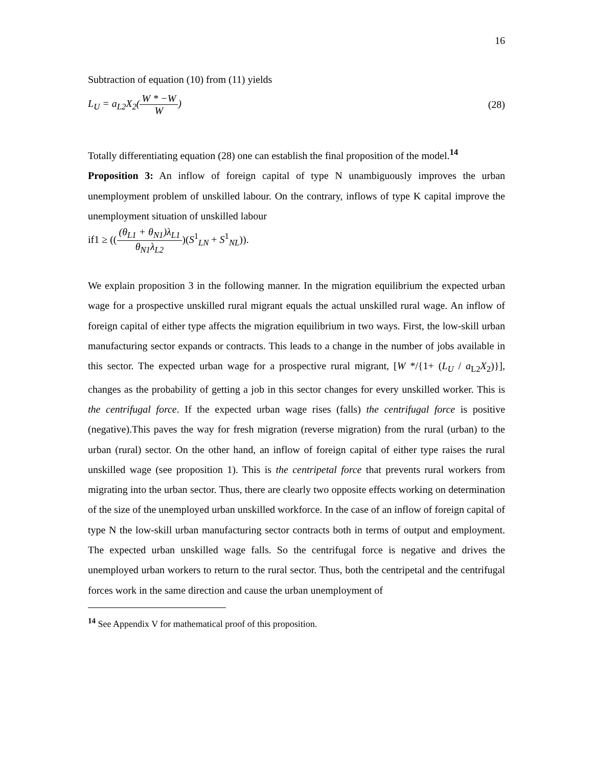16
Subtraction of equation (10) from (11) yields
L<sub>U</sub> = a<sub>L2</sub>X<sub>2</sub>(W * −W W) (28)
Totally differentiating equation (28) one can establish the final proposition of the model.<sup>14</sup>
Proposition 3: An inflow of foreign capital of type N unambiguously improves the urban unemployment problem of unskilled labour. On the contrary, inflows of type K capital improve the unemployment situation of unskilled labour
if1 ≥ (((θ<sub>L1</sub> + θ<sub>N1</sub>)λ<sub>L1</sub> θ<sub>N1</sub>λ<sub>L2</sub>)(S<sup>1</sup><sub>LN</sub> + S<sup>1</sup><sub>NL</sub>)).
We explain proposition 3 in the following manner. In the migration equilibrium the expected urban wage for a prospective unskilled rural migrant equals the actual unskilled rural wage. An inflow of foreign capital of either type affects the migration equilibrium in two ways. First, the low-skill urban manufacturing sector expands or contracts. This leads to a change in the number of jobs available in this sector. The expected urban wage for a prospective rural migrant, [W */{1+ (L<sub>U</sub> / a<sub>L2</sub>X<sub>2</sub>)}], changes as the probability of getting a job in this sector changes for every unskilled worker. This is the centrifugal force. If the expected urban wage rises (falls) the centrifugal force is positive (negative).This paves the way for fresh migration (reverse migration) from the rural (urban) to the urban (rural) sector. On the other hand, an inflow of foreign capital of either type raises the rural unskilled wage (see proposition 1). This is the centripetal force that prevents rural workers from migrating into the urban sector. Thus, there are clearly two opposite effects working on determination of the size of the unemployed urban unskilled workforce. In the case of an inflow of foreign capital of type N the low-skill urban manufacturing sector contracts both in terms of output and employment. The expected urban unskilled wage falls. So the centrifugal force is negative and drives the unemployed urban workers to return to the rural sector. Thus, both the centripetal and the centrifugal forces work in the same direction and cause the urban unemployment of
<sup>14</sup> See Appendix V for mathematical proof of this proposition.